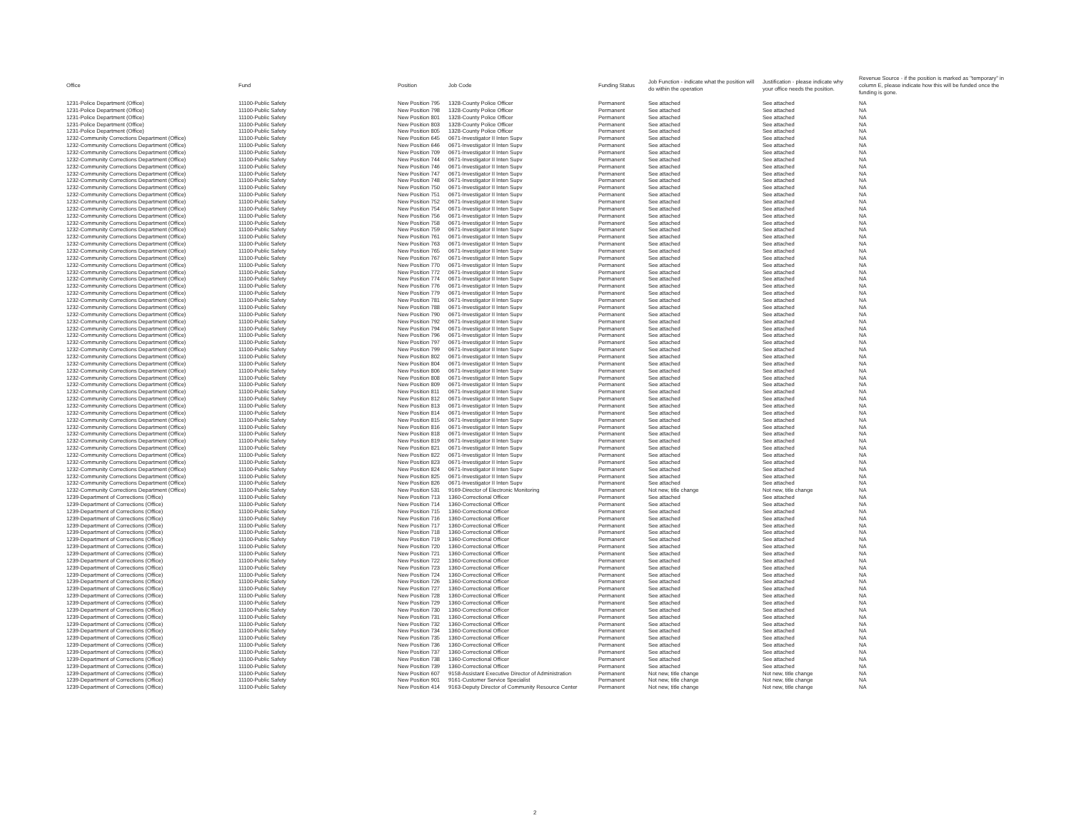| Office | Fund | Position | Job Code | Funding Status | Job Function - indicate what the position will do within the operation | Justification - please indicate why your office needs the position. | Revenue Source - if the position is marked as "temporary" in column E, please indicate how this will be funded once the funding is gone. |
| --- | --- | --- | --- | --- | --- | --- | --- |
| 1231-Police Department (Office) | 11100-Public Safety | New Position 795 | 1328-County Police Officer | Permanent | See attached | See attached | NA |
| 1231-Police Department (Office) | 11100-Public Safety | New Position 798 | 1328-County Police Officer | Permanent | See attached | See attached | NA |
| 1231-Police Department (Office) | 11100-Public Safety | New Position 801 | 1328-County Police Officer | Permanent | See attached | See attached | NA |
| 1231-Police Department (Office) | 11100-Public Safety | New Position 803 | 1328-County Police Officer | Permanent | See attached | See attached | NA |
| 1231-Police Department (Office) | 11100-Public Safety | New Position 805 | 1328-County Police Officer | Permanent | See attached | See attached | NA |
| 1232-Community Corrections Department (Office) | 11100-Public Safety | New Position 645 | 0671-Investigator II Inten Supv | Permanent | See attached | See attached | NA |
| 1232-Community Corrections Department (Office) | 11100-Public Safety | New Position 646 | 0671-Investigator II Inten Supv | Permanent | See attached | See attached | NA |
| 1232-Community Corrections Department (Office) | 11100-Public Safety | New Position 709 | 0671-Investigator II Inten Supv | Permanent | See attached | See attached | NA |
| 1232-Community Corrections Department (Office) | 11100-Public Safety | New Position 744 | 0671-Investigator II Inten Supv | Permanent | See attached | See attached | NA |
| 1232-Community Corrections Department (Office) | 11100-Public Safety | New Position 746 | 0671-Investigator II Inten Supv | Permanent | See attached | See attached | NA |
| 1232-Community Corrections Department (Office) | 11100-Public Safety | New Position 747 | 0671-Investigator II Inten Supv | Permanent | See attached | See attached | NA |
| 1232-Community Corrections Department (Office) | 11100-Public Safety | New Position 748 | 0671-Investigator II Inten Supv | Permanent | See attached | See attached | NA |
| 1232-Community Corrections Department (Office) | 11100-Public Safety | New Position 750 | 0671-Investigator II Inten Supv | Permanent | See attached | See attached | NA |
| 1232-Community Corrections Department (Office) | 11100-Public Safety | New Position 751 | 0671-Investigator II Inten Supv | Permanent | See attached | See attached | NA |
| 1232-Community Corrections Department (Office) | 11100-Public Safety | New Position 752 | 0671-Investigator II Inten Supv | Permanent | See attached | See attached | NA |
| 1232-Community Corrections Department (Office) | 11100-Public Safety | New Position 754 | 0671-Investigator II Inten Supv | Permanent | See attached | See attached | NA |
| 1232-Community Corrections Department (Office) | 11100-Public Safety | New Position 756 | 0671-Investigator II Inten Supv | Permanent | See attached | See attached | NA |
| 1232-Community Corrections Department (Office) | 11100-Public Safety | New Position 758 | 0671-Investigator II Inten Supv | Permanent | See attached | See attached | NA |
| 1232-Community Corrections Department (Office) | 11100-Public Safety | New Position 759 | 0671-Investigator II Inten Supv | Permanent | See attached | See attached | NA |
| 1232-Community Corrections Department (Office) | 11100-Public Safety | New Position 761 | 0671-Investigator II Inten Supv | Permanent | See attached | See attached | NA |
| 1232-Community Corrections Department (Office) | 11100-Public Safety | New Position 763 | 0671-Investigator II Inten Supv | Permanent | See attached | See attached | NA |
| 1232-Community Corrections Department (Office) | 11100-Public Safety | New Position 765 | 0671-Investigator II Inten Supv | Permanent | See attached | See attached | NA |
| 1232-Community Corrections Department (Office) | 11100-Public Safety | New Position 767 | 0671-Investigator II Inten Supv | Permanent | See attached | See attached | NA |
| 1232-Community Corrections Department (Office) | 11100-Public Safety | New Position 770 | 0671-Investigator II Inten Supv | Permanent | See attached | See attached | NA |
| 1232-Community Corrections Department (Office) | 11100-Public Safety | New Position 772 | 0671-Investigator II Inten Supv | Permanent | See attached | See attached | NA |
| 1232-Community Corrections Department (Office) | 11100-Public Safety | New Position 774 | 0671-Investigator II Inten Supv | Permanent | See attached | See attached | NA |
| 1232-Community Corrections Department (Office) | 11100-Public Safety | New Position 776 | 0671-Investigator II Inten Supv | Permanent | See attached | See attached | NA |
| 1232-Community Corrections Department (Office) | 11100-Public Safety | New Position 779 | 0671-Investigator II Inten Supv | Permanent | See attached | See attached | NA |
| 1232-Community Corrections Department (Office) | 11100-Public Safety | New Position 781 | 0671-Investigator II Inten Supv | Permanent | See attached | See attached | NA |
| 1232-Community Corrections Department (Office) | 11100-Public Safety | New Position 788 | 0671-Investigator II Inten Supv | Permanent | See attached | See attached | NA |
| 1232-Community Corrections Department (Office) | 11100-Public Safety | New Position 790 | 0671-Investigator II Inten Supv | Permanent | See attached | See attached | NA |
| 1232-Community Corrections Department (Office) | 11100-Public Safety | New Position 792 | 0671-Investigator II Inten Supv | Permanent | See attached | See attached | NA |
| 1232-Community Corrections Department (Office) | 11100-Public Safety | New Position 794 | 0671-Investigator II Inten Supv | Permanent | See attached | See attached | NA |
| 1232-Community Corrections Department (Office) | 11100-Public Safety | New Position 796 | 0671-Investigator II Inten Supv | Permanent | See attached | See attached | NA |
| 1232-Community Corrections Department (Office) | 11100-Public Safety | New Position 797 | 0671-Investigator II Inten Supv | Permanent | See attached | See attached | NA |
| 1232-Community Corrections Department (Office) | 11100-Public Safety | New Position 799 | 0671-Investigator II Inten Supv | Permanent | See attached | See attached | NA |
| 1232-Community Corrections Department (Office) | 11100-Public Safety | New Position 802 | 0671-Investigator II Inten Supv | Permanent | See attached | See attached | NA |
| 1232-Community Corrections Department (Office) | 11100-Public Safety | New Position 804 | 0671-Investigator II Inten Supv | Permanent | See attached | See attached | NA |
| 1232-Community Corrections Department (Office) | 11100-Public Safety | New Position 806 | 0671-Investigator II Inten Supv | Permanent | See attached | See attached | NA |
| 1232-Community Corrections Department (Office) | 11100-Public Safety | New Position 808 | 0671-Investigator II Inten Supv | Permanent | See attached | See attached | NA |
| 1232-Community Corrections Department (Office) | 11100-Public Safety | New Position 809 | 0671-Investigator II Inten Supv | Permanent | See attached | See attached | NA |
| 1232-Community Corrections Department (Office) | 11100-Public Safety | New Position 811 | 0671-Investigator II Inten Supv | Permanent | See attached | See attached | NA |
| 1232-Community Corrections Department (Office) | 11100-Public Safety | New Position 812 | 0671-Investigator II Inten Supv | Permanent | See attached | See attached | NA |
| 1232-Community Corrections Department (Office) | 11100-Public Safety | New Position 813 | 0671-Investigator II Inten Supv | Permanent | See attached | See attached | NA |
| 1232-Community Corrections Department (Office) | 11100-Public Safety | New Position 814 | 0671-Investigator II Inten Supv | Permanent | See attached | See attached | NA |
| 1232-Community Corrections Department (Office) | 11100-Public Safety | New Position 815 | 0671-Investigator II Inten Supv | Permanent | See attached | See attached | NA |
| 1232-Community Corrections Department (Office) | 11100-Public Safety | New Position 816 | 0671-Investigator II Inten Supv | Permanent | See attached | See attached | NA |
| 1232-Community Corrections Department (Office) | 11100-Public Safety | New Position 818 | 0671-Investigator II Inten Supv | Permanent | See attached | See attached | NA |
| 1232-Community Corrections Department (Office) | 11100-Public Safety | New Position 819 | 0671-Investigator II Inten Supv | Permanent | See attached | See attached | NA |
| 1232-Community Corrections Department (Office) | 11100-Public Safety | New Position 821 | 0671-Investigator II Inten Supv | Permanent | See attached | See attached | NA |
| 1232-Community Corrections Department (Office) | 11100-Public Safety | New Position 822 | 0671-Investigator II Inten Supv | Permanent | See attached | See attached | NA |
| 1232-Community Corrections Department (Office) | 11100-Public Safety | New Position 823 | 0671-Investigator II Inten Supv | Permanent | See attached | See attached | NA |
| 1232-Community Corrections Department (Office) | 11100-Public Safety | New Position 824 | 0671-Investigator II Inten Supv | Permanent | See attached | See attached | NA |
| 1232-Community Corrections Department (Office) | 11100-Public Safety | New Position 825 | 0671-Investigator II Inten Supv | Permanent | See attached | See attached | NA |
| 1232-Community Corrections Department (Office) | 11100-Public Safety | New Position 826 | 0671-Investigator II Inten Supv | Permanent | See attached | See attached | NA |
| 1232-Community Corrections Department (Office) | 11100-Public Safety | New Position 531 | 9169-Director of Electronic Monitoring | Permanent | Not new, title change | Not new, title change | NA |
| 1239-Department of Corrections (Office) | 11100-Public Safety | New Position 713 | 1360-Correctional Officer | Permanent | See attached | See attached | NA |
| 1239-Department of Corrections (Office) | 11100-Public Safety | New Position 714 | 1360-Correctional Officer | Permanent | See attached | See attached | NA |
| 1239-Department of Corrections (Office) | 11100-Public Safety | New Position 715 | 1360-Correctional Officer | Permanent | See attached | See attached | NA |
| 1239-Department of Corrections (Office) | 11100-Public Safety | New Position 716 | 1360-Correctional Officer | Permanent | See attached | See attached | NA |
| 1239-Department of Corrections (Office) | 11100-Public Safety | New Position 717 | 1360-Correctional Officer | Permanent | See attached | See attached | NA |
| 1239-Department of Corrections (Office) | 11100-Public Safety | New Position 718 | 1360-Correctional Officer | Permanent | See attached | See attached | NA |
| 1239-Department of Corrections (Office) | 11100-Public Safety | New Position 719 | 1360-Correctional Officer | Permanent | See attached | See attached | NA |
| 1239-Department of Corrections (Office) | 11100-Public Safety | New Position 720 | 1360-Correctional Officer | Permanent | See attached | See attached | NA |
| 1239-Department of Corrections (Office) | 11100-Public Safety | New Position 721 | 1360-Correctional Officer | Permanent | See attached | See attached | NA |
| 1239-Department of Corrections (Office) | 11100-Public Safety | New Position 722 | 1360-Correctional Officer | Permanent | See attached | See attached | NA |
| 1239-Department of Corrections (Office) | 11100-Public Safety | New Position 723 | 1360-Correctional Officer | Permanent | See attached | See attached | NA |
| 1239-Department of Corrections (Office) | 11100-Public Safety | New Position 724 | 1360-Correctional Officer | Permanent | See attached | See attached | NA |
| 1239-Department of Corrections (Office) | 11100-Public Safety | New Position 726 | 1360-Correctional Officer | Permanent | See attached | See attached | NA |
| 1239-Department of Corrections (Office) | 11100-Public Safety | New Position 727 | 1360-Correctional Officer | Permanent | See attached | See attached | NA |
| 1239-Department of Corrections (Office) | 11100-Public Safety | New Position 728 | 1360-Correctional Officer | Permanent | See attached | See attached | NA |
| 1239-Department of Corrections (Office) | 11100-Public Safety | New Position 729 | 1360-Correctional Officer | Permanent | See attached | See attached | NA |
| 1239-Department of Corrections (Office) | 11100-Public Safety | New Position 730 | 1360-Correctional Officer | Permanent | See attached | See attached | NA |
| 1239-Department of Corrections (Office) | 11100-Public Safety | New Position 731 | 1360-Correctional Officer | Permanent | See attached | See attached | NA |
| 1239-Department of Corrections (Office) | 11100-Public Safety | New Position 732 | 1360-Correctional Officer | Permanent | See attached | See attached | NA |
| 1239-Department of Corrections (Office) | 11100-Public Safety | New Position 734 | 1360-Correctional Officer | Permanent | See attached | See attached | NA |
| 1239-Department of Corrections (Office) | 11100-Public Safety | New Position 735 | 1360-Correctional Officer | Permanent | See attached | See attached | NA |
| 1239-Department of Corrections (Office) | 11100-Public Safety | New Position 736 | 1360-Correctional Officer | Permanent | See attached | See attached | NA |
| 1239-Department of Corrections (Office) | 11100-Public Safety | New Position 737 | 1360-Correctional Officer | Permanent | See attached | See attached | NA |
| 1239-Department of Corrections (Office) | 11100-Public Safety | New Position 738 | 1360-Correctional Officer | Permanent | See attached | See attached | NA |
| 1239-Department of Corrections (Office) | 11100-Public Safety | New Position 739 | 1360-Correctional Officer | Permanent | See attached | See attached | NA |
| 1239-Department of Corrections (Office) | 11100-Public Safety | New Position 607 | 9158-Assistant Executive Director of Administration | Permanent | Not new, title change | Not new, title change | NA |
| 1239-Department of Corrections (Office) | 11100-Public Safety | New Position 901 | 9161-Customer Service Specialist | Permanent | Not new, title change | Not new, title change | NA |
| 1239-Department of Corrections (Office) | 11100-Public Safety | New Position 414 | 9163-Deputy Director of Community Resource Center | Permanent | Not new, title change | Not new, title change | NA |
2